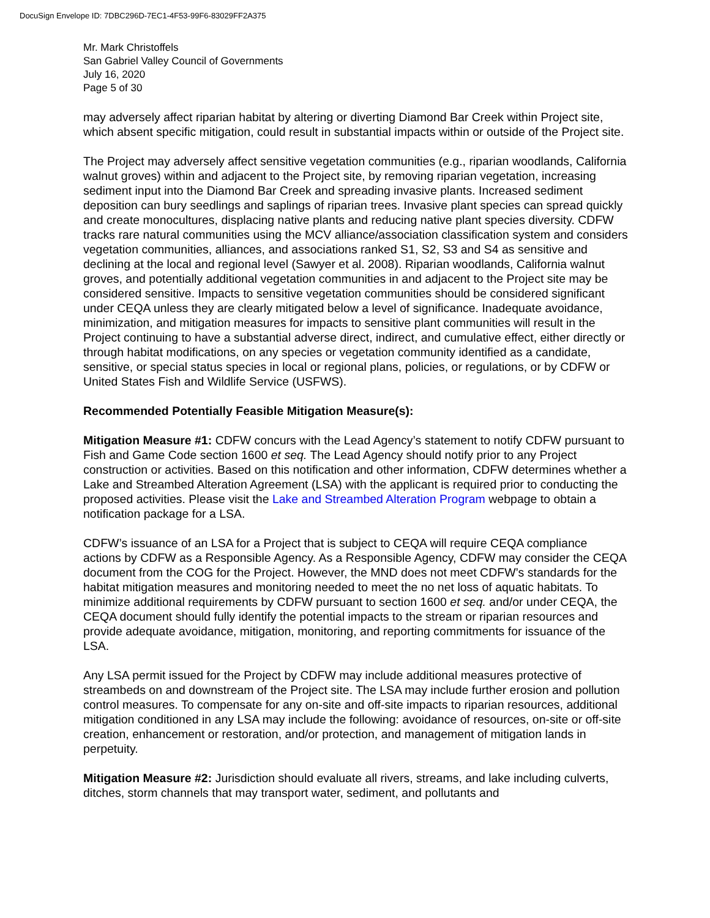DocuSign Envelope ID: 7DBC296D-7EC1-4F53-99F6-83029FF2A375
Mr. Mark Christoffels
San Gabriel Valley Council of Governments
July 16, 2020
Page 5 of 30
may adversely affect riparian habitat by altering or diverting Diamond Bar Creek within Project site, which absent specific mitigation, could result in substantial impacts within or outside of the Project site.
The Project may adversely affect sensitive vegetation communities (e.g., riparian woodlands, California walnut groves) within and adjacent to the Project site, by removing riparian vegetation, increasing sediment input into the Diamond Bar Creek and spreading invasive plants. Increased sediment deposition can bury seedlings and saplings of riparian trees. Invasive plant species can spread quickly and create monocultures, displacing native plants and reducing native plant species diversity. CDFW tracks rare natural communities using the MCV alliance/association classification system and considers vegetation communities, alliances, and associations ranked S1, S2, S3 and S4 as sensitive and declining at the local and regional level (Sawyer et al. 2008). Riparian woodlands, California walnut groves, and potentially additional vegetation communities in and adjacent to the Project site may be considered sensitive. Impacts to sensitive vegetation communities should be considered significant under CEQA unless they are clearly mitigated below a level of significance. Inadequate avoidance, minimization, and mitigation measures for impacts to sensitive plant communities will result in the Project continuing to have a substantial adverse direct, indirect, and cumulative effect, either directly or through habitat modifications, on any species or vegetation community identified as a candidate, sensitive, or special status species in local or regional plans, policies, or regulations, or by CDFW or United States Fish and Wildlife Service (USFWS).
Recommended Potentially Feasible Mitigation Measure(s):
Mitigation Measure #1: CDFW concurs with the Lead Agency’s statement to notify CDFW pursuant to Fish and Game Code section 1600 et seq. The Lead Agency should notify prior to any Project construction or activities. Based on this notification and other information, CDFW determines whether a Lake and Streambed Alteration Agreement (LSA) with the applicant is required prior to conducting the proposed activities. Please visit the Lake and Streambed Alteration Program webpage to obtain a notification package for a LSA.
CDFW’s issuance of an LSA for a Project that is subject to CEQA will require CEQA compliance actions by CDFW as a Responsible Agency. As a Responsible Agency, CDFW may consider the CEQA document from the COG for the Project. However, the MND does not meet CDFW’s standards for the habitat mitigation measures and monitoring needed to meet the no net loss of aquatic habitats. To minimize additional requirements by CDFW pursuant to section 1600 et seq. and/or under CEQA, the CEQA document should fully identify the potential impacts to the stream or riparian resources and provide adequate avoidance, mitigation, monitoring, and reporting commitments for issuance of the LSA.
Any LSA permit issued for the Project by CDFW may include additional measures protective of streambeds on and downstream of the Project site. The LSA may include further erosion and pollution control measures. To compensate for any on-site and off-site impacts to riparian resources, additional mitigation conditioned in any LSA may include the following: avoidance of resources, on-site or off-site creation, enhancement or restoration, and/or protection, and management of mitigation lands in perpetuity.
Mitigation Measure #2: Jurisdiction should evaluate all rivers, streams, and lake including culverts, ditches, storm channels that may transport water, sediment, and pollutants and